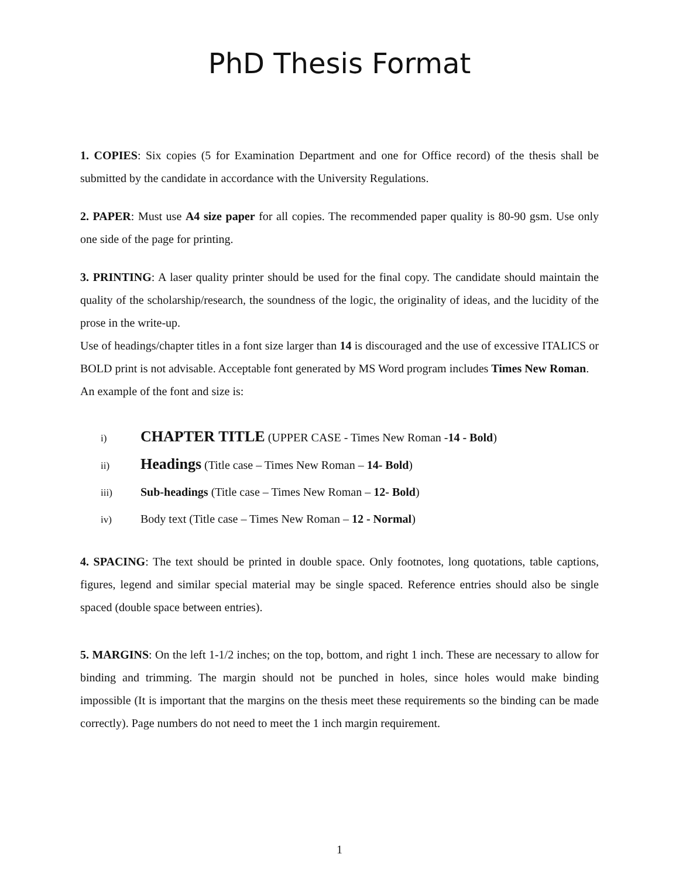PhD Thesis Format
1. COPIES: Six copies (5 for Examination Department and one for Office record) of the thesis shall be submitted by the candidate in accordance with the University Regulations.
2. PAPER: Must use A4 size paper for all copies. The recommended paper quality is 80-90 gsm. Use only one side of the page for printing.
3. PRINTING: A laser quality printer should be used for the final copy. The candidate should maintain the quality of the scholarship/research, the soundness of the logic, the originality of ideas, and the lucidity of the prose in the write-up.
Use of headings/chapter titles in a font size larger than 14 is discouraged and the use of excessive ITALICS or BOLD print is not advisable. Acceptable font generated by MS Word program includes Times New Roman.
An example of the font and size is:
i) CHAPTER TITLE (UPPER CASE - Times New Roman -14 - Bold)
ii) Headings (Title case – Times New Roman – 14- Bold)
iii) Sub-headings (Title case – Times New Roman – 12- Bold)
iv) Body text (Title case – Times New Roman – 12 - Normal)
4. SPACING: The text should be printed in double space. Only footnotes, long quotations, table captions, figures, legend and similar special material may be single spaced. Reference entries should also be single spaced (double space between entries).
5. MARGINS: On the left 1-1/2 inches; on the top, bottom, and right 1 inch. These are necessary to allow for binding and trimming. The margin should not be punched in holes, since holes would make binding impossible (It is important that the margins on the thesis meet these requirements so the binding can be made correctly). Page numbers do not need to meet the 1 inch margin requirement.
1